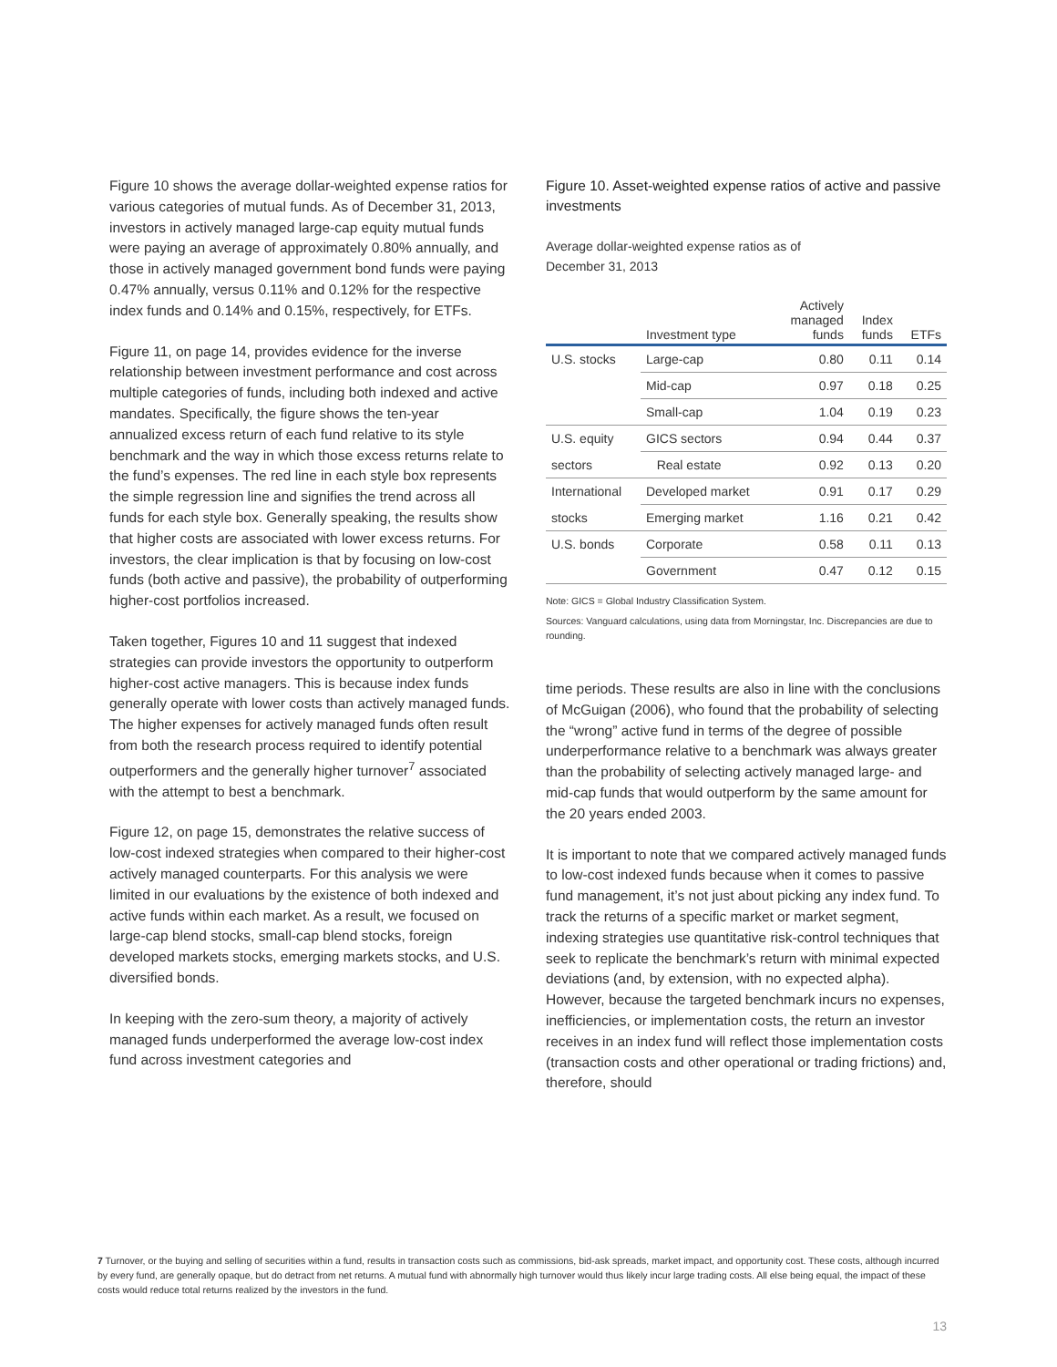Figure 10 shows the average dollar-weighted expense ratios for various categories of mutual funds. As of December 31, 2013, investors in actively managed large-cap equity mutual funds were paying an average of approximately 0.80% annually, and those in actively managed government bond funds were paying 0.47% annually, versus 0.11% and 0.12% for the respective index funds and 0.14% and 0.15%, respectively, for ETFs.
Figure 11, on page 14, provides evidence for the inverse relationship between investment performance and cost across multiple categories of funds, including both indexed and active mandates. Specifically, the figure shows the ten-year annualized excess return of each fund relative to its style benchmark and the way in which those excess returns relate to the fund’s expenses. The red line in each style box represents the simple regression line and signifies the trend across all funds for each style box. Generally speaking, the results show that higher costs are associated with lower excess returns. For investors, the clear implication is that by focusing on low-cost funds (both active and passive), the probability of outperforming higher-cost portfolios increased.
Taken together, Figures 10 and 11 suggest that indexed strategies can provide investors the opportunity to outperform higher-cost active managers. This is because index funds generally operate with lower costs than actively managed funds. The higher expenses for actively managed funds often result from both the research process required to identify potential outperformers and the generally higher turnover<sup>7</sup> associated with the attempt to best a benchmark.
Figure 12, on page 15, demonstrates the relative success of low-cost indexed strategies when compared to their higher-cost actively managed counterparts. For this analysis we were limited in our evaluations by the existence of both indexed and active funds within each market. As a result, we focused on large-cap blend stocks, small-cap blend stocks, foreign developed markets stocks, emerging markets stocks, and U.S. diversified bonds.
In keeping with the zero-sum theory, a majority of actively managed funds underperformed the average low-cost index fund across investment categories and
Figure 10. Asset-weighted expense ratios of active and passive investments
Average dollar-weighted expense ratios as of
December 31, 2013
| | Investment type | Actively managed funds | Index funds | ETFs |
| --- | --- | --- | --- | --- |
| U.S. stocks | Large-cap | 0.80 | 0.11 | 0.14 |
| | Mid-cap | 0.97 | 0.18 | 0.25 |
| | Small-cap | 1.04 | 0.19 | 0.23 |
| U.S. equity | GICS sectors | 0.94 | 0.44 | 0.37 |
| sectors | Real estate | 0.92 | 0.13 | 0.20 |
| International | Developed market | 0.91 | 0.17 | 0.29 |
| stocks | Emerging market | 1.16 | 0.21 | 0.42 |
| U.S. bonds | Corporate | 0.58 | 0.11 | 0.13 |
| | Government | 0.47 | 0.12 | 0.15 |
Note: GICS = Global Industry Classification System.
Sources: Vanguard calculations, using data from Morningstar, Inc. Discrepancies are due to rounding.
time periods. These results are also in line with the conclusions of McGuigan (2006), who found that the probability of selecting the “wrong” active fund in terms of the degree of possible underperformance relative to a benchmark was always greater than the probability of selecting actively managed large- and mid-cap funds that would outperform by the same amount for the 20 years ended 2003.
It is important to note that we compared actively managed funds to low-cost indexed funds because when it comes to passive fund management, it’s not just about picking any index fund. To track the returns of a specific market or market segment, indexing strategies use quantitative risk-control techniques that seek to replicate the benchmark’s return with minimal expected deviations (and, by extension, with no expected alpha). However, because the targeted benchmark incurs no expenses, inefficiencies, or implementation costs, the return an investor receives in an index fund will reflect those implementation costs (transaction costs and other operational or trading frictions) and, therefore, should
7 Turnover, or the buying and selling of securities within a fund, results in transaction costs such as commissions, bid-ask spreads, market impact, and opportunity cost. These costs, although incurred by every fund, are generally opaque, but do detract from net returns. A mutual fund with abnormally high turnover would thus likely incur large trading costs. All else being equal, the impact of these costs would reduce total returns realized by the investors in the fund.
13